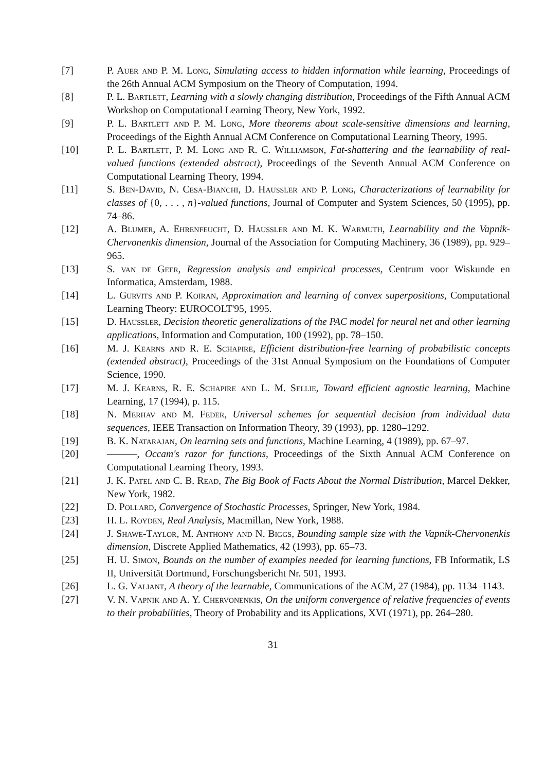[7] P. Auer and P. M. Long, Simulating access to hidden information while learning, Proceedings of the 26th Annual ACM Symposium on the Theory of Computation, 1994.
[8] P. L. Bartlett, Learning with a slowly changing distribution, Proceedings of the Fifth Annual ACM Workshop on Computational Learning Theory, New York, 1992.
[9] P. L. Bartlett and P. M. Long, More theorems about scale-sensitive dimensions and learning, Proceedings of the Eighth Annual ACM Conference on Computational Learning Theory, 1995.
[10] P. L. Bartlett, P. M. Long and R. C. Williamson, Fat-shattering and the learnability of real-valued functions (extended abstract), Proceedings of the Seventh Annual ACM Conference on Computational Learning Theory, 1994.
[11] S. Ben-David, N. Cesa-Bianchi, D. Haussler and P. Long, Characterizations of learnability for classes of {0, . . . , n}-valued functions, Journal of Computer and System Sciences, 50 (1995), pp. 74–86.
[12] A. Blumer, A. Ehrenfeucht, D. Haussler and M. K. Warmuth, Learnability and the Vapnik-Chervonenkis dimension, Journal of the Association for Computing Machinery, 36 (1989), pp. 929–965.
[13] S. van de Geer, Regression analysis and empirical processes, Centrum voor Wiskunde en Informatica, Amsterdam, 1988.
[14] L. Gurvits and P. Koiran, Approximation and learning of convex superpositions, Computational Learning Theory: EUROCOLT'95, 1995.
[15] D. Haussler, Decision theoretic generalizations of the PAC model for neural net and other learning applications, Information and Computation, 100 (1992), pp. 78–150.
[16] M. J. Kearns and R. E. Schapire, Efficient distribution-free learning of probabilistic concepts (extended abstract), Proceedings of the 31st Annual Symposium on the Foundations of Computer Science, 1990.
[17] M. J. Kearns, R. E. Schapire and L. M. Sellie, Toward efficient agnostic learning, Machine Learning, 17 (1994), p. 115.
[18] N. Merhav and M. Feder, Universal schemes for sequential decision from individual data sequences, IEEE Transaction on Information Theory, 39 (1993), pp. 1280–1292.
[19] B. K. Natarajan, On learning sets and functions, Machine Learning, 4 (1989), pp. 67–97.
[20] ———, Occam's razor for functions, Proceedings of the Sixth Annual ACM Conference on Computational Learning Theory, 1993.
[21] J. K. Patel and C. B. Read, The Big Book of Facts About the Normal Distribution, Marcel Dekker, New York, 1982.
[22] D. Pollard, Convergence of Stochastic Processes, Springer, New York, 1984.
[23] H. L. Royden, Real Analysis, Macmillan, New York, 1988.
[24] J. Shawe-Taylor, M. Anthony and N. Biggs, Bounding sample size with the Vapnik-Chervonenkis dimension, Discrete Applied Mathematics, 42 (1993), pp. 65–73.
[25] H. U. Simon, Bounds on the number of examples needed for learning functions, FB Informatik, LS II, Universität Dortmund, Forschungsbericht Nr. 501, 1993.
[26] L. G. Valiant, A theory of the learnable, Communications of the ACM, 27 (1984), pp. 1134–1143.
[27] V. N. Vapnik and A. Y. Chervonenkis, On the uniform convergence of relative frequencies of events to their probabilities, Theory of Probability and its Applications, XVI (1971), pp. 264–280.
31